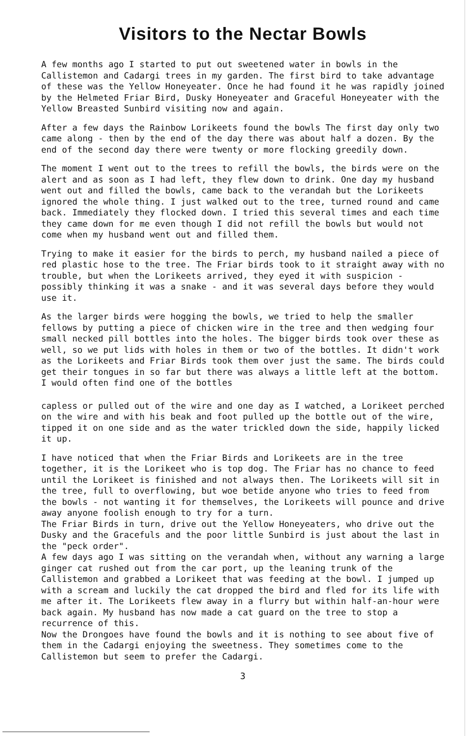Visitors to the Nectar Bowls
A few months ago I started to put out sweetened water in bowls in the Callistemon and Cadargi trees in my garden. The first bird to take advantage of these was the Yellow Honeyeater. Once he had found it he was rapidly joined by the Helmeted Friar Bird, Dusky Honeyeater and Graceful Honeyeater with the Yellow Breasted Sunbird visiting now and again.
After a few days the Rainbow Lorikeets found the bowls The first day only two came along - then by the end of the day there was about half a dozen. By the end of the second day there were twenty or more flocking greedily down.
The moment I went out to the trees to refill the bowls, the birds were on the alert and as soon as I had left, they flew down to drink. One day my husband went out and filled the bowls, came back to the verandah but the Lorikeets ignored the whole thing. I just walked out to the tree, turned round and came back. Immediately they flocked down. I tried this several times and each time they came down for me even though I did not refill the bowls but would not come when my husband went out and filled them.
Trying to make it easier for the birds to perch, my husband nailed a piece of red plastic hose to the tree. The Friar birds took to it straight away with no trouble, but when the Lorikeets arrived, they eyed it with suspicion - possibly thinking it was a snake - and it was several days before they would use it.
As the larger birds were hogging the bowls, we tried to help the smaller fellows by putting a piece of chicken wire in the tree and then wedging four small necked pill bottles into the holes. The bigger birds took over these as well, so we put lids with holes in them or two of the bottles. It didn't work as the Lorikeets and Friar Birds took them over just the same. The birds could get their tongues in so far but there was always a little left at the bottom. I would often find one of the bottles
capless or pulled out of the wire and one day as I watched, a Lorikeet perched on the wire and with his beak and foot pulled up the bottle out of the wire, tipped it on one side and as the water trickled down the side, happily licked it up.
I have noticed that when the Friar Birds and Lorikeets are in the tree together, it is the Lorikeet who is top dog. The Friar has no chance to feed until the Lorikeet is finished and not always then. The Lorikeets will sit in the tree, full to overflowing, but woe betide anyone who tries to feed from the bowls - not wanting it for themselves, the Lorikeets will pounce and drive away anyone foolish enough to try for a turn.
The Friar Birds in turn, drive out the Yellow Honeyeaters, who drive out the Dusky and the Gracefuls and the poor little Sunbird is just about the last in the "peck order".
A few days ago I was sitting on the verandah when, without any warning a large ginger cat rushed out from the car port, up the leaning trunk of the Callistemon and grabbed a Lorikeet that was feeding at the bowl. I jumped up with a scream and luckily the cat dropped the bird and fled for its life with me after it. The Lorikeets flew away in a flurry but within half-an-hour were back again. My husband has now made a cat guard on the tree to stop a recurrence of this.
Now the Drongoes have found the bowls and it is nothing to see about five of them in the Cadargi enjoying the sweetness. They sometimes come to the Callistemon but seem to prefer the Cadargi.
3